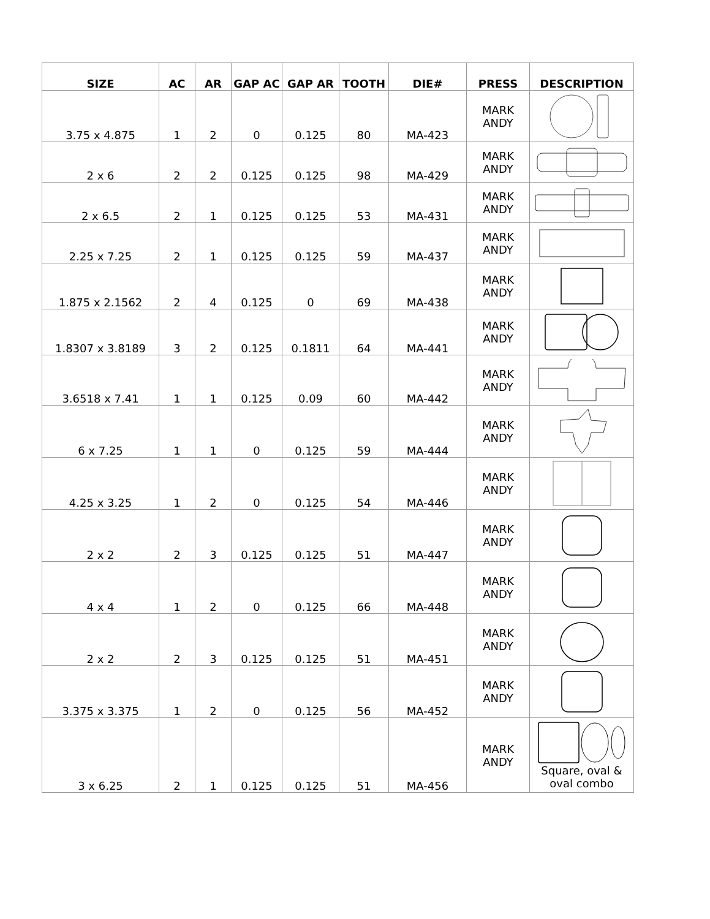| SIZE | AC | AR | GAP AC | GAP AR | TOOTH | DIE# | PRESS | DESCRIPTION |
| --- | --- | --- | --- | --- | --- | --- | --- | --- |
| 3.75 x 4.875 | 1 | 2 | 0 | 0.125 | 80 | MA-423 | MARK ANDY | |
| 2 x 6 | 2 | 2 | 0.125 | 0.125 | 98 | MA-429 | MARK ANDY | |
| 2 x 6.5 | 2 | 1 | 0.125 | 0.125 | 53 | MA-431 | MARK ANDY | |
| 2.25 x 7.25 | 2 | 1 | 0.125 | 0.125 | 59 | MA-437 | MARK ANDY | |
| 1.875 x 2.1562 | 2 | 4 | 0.125 | 0 | 69 | MA-438 | MARK ANDY | |
| 1.8307 x 3.8189 | 3 | 2 | 0.125 | 0.1811 | 64 | MA-441 | MARK ANDY | |
| 3.6518 x 7.41 | 1 | 1 | 0.125 | 0.09 | 60 | MA-442 | MARK ANDY | |
| 6 x 7.25 | 1 | 1 | 0 | 0.125 | 59 | MA-444 | MARK ANDY | |
| 4.25 x 3.25 | 1 | 2 | 0 | 0.125 | 54 | MA-446 | MARK ANDY | |
| 2 x 2 | 2 | 3 | 0.125 | 0.125 | 51 | MA-447 | MARK ANDY | |
| 4 x 4 | 1 | 2 | 0 | 0.125 | 66 | MA-448 | MARK ANDY | |
| 2 x 2 | 2 | 3 | 0.125 | 0.125 | 51 | MA-451 | MARK ANDY | |
| 3.375 x 3.375 | 1 | 2 | 0 | 0.125 | 56 | MA-452 | MARK ANDY | |
| 3 x 6.25 | 2 | 1 | 0.125 | 0.125 | 51 | MA-456 | MARK ANDY | Square, oval & oval combo |